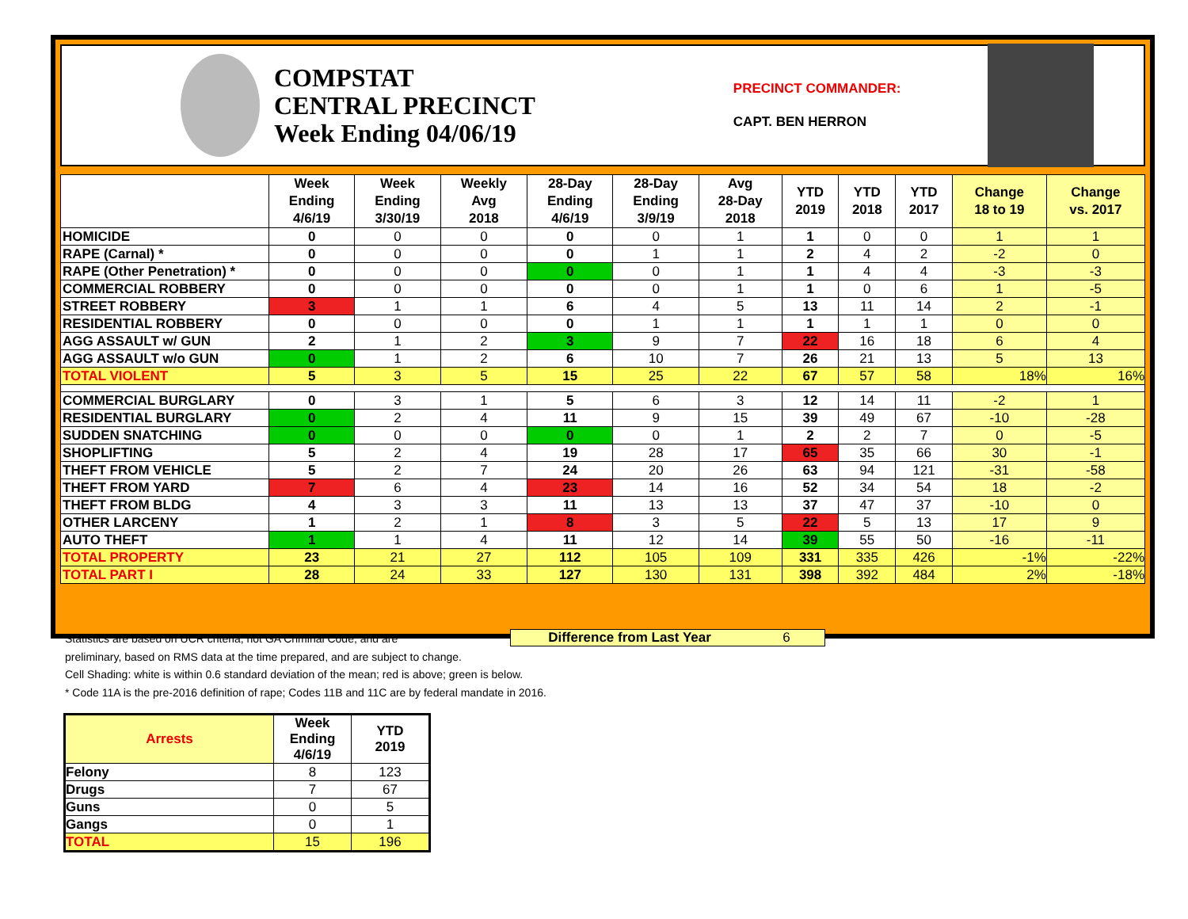COMPSTAT
CENTRAL PRECINCT
Week Ending 04/06/19
PRECINCT COMMANDER:
CAPT. BEN HERRON
| | Week Ending 4/6/19 | Week Ending 3/30/19 | Weekly Avg 2018 | 28-Day Ending 4/6/19 | 28-Day Ending 3/9/19 | Avg 28-Day 2018 | YTD 2019 | YTD 2018 | YTD 2017 | Change 18 to 19 | Change vs. 2017 |
| --- | --- | --- | --- | --- | --- | --- | --- | --- | --- | --- | --- |
| HOMICIDE | 0 | 0 | 0 | 0 | 0 | 1 | 1 | 0 | 0 | 1 | 1 |
| RAPE (Carnal) * | 0 | 0 | 0 | 0 | 1 | 1 | 2 | 4 | 2 | -2 | 0 |
| RAPE (Other Penetration) * | 0 | 0 | 0 | 0 | 0 | 1 | 1 | 4 | 4 | -3 | -3 |
| COMMERCIAL ROBBERY | 0 | 0 | 0 | 0 | 0 | 1 | 1 | 0 | 6 | 1 | -5 |
| STREET ROBBERY | 3 | 1 | 1 | 6 | 4 | 5 | 13 | 11 | 14 | 2 | -1 |
| RESIDENTIAL ROBBERY | 0 | 0 | 0 | 0 | 1 | 1 | 1 | 1 | 1 | 0 | 0 |
| AGG ASSAULT w/ GUN | 2 | 1 | 2 | 3 | 9 | 7 | 22 | 16 | 18 | 6 | 4 |
| AGG ASSAULT w/o GUN | 0 | 1 | 2 | 6 | 10 | 7 | 26 | 21 | 13 | 5 | 13 |
| TOTAL VIOLENT | 5 | 3 | 5 | 15 | 25 | 22 | 67 | 57 | 58 | 18% | 16% |
| COMMERCIAL BURGLARY | 0 | 3 | 1 | 5 | 6 | 3 | 12 | 14 | 11 | -2 | 1 |
| RESIDENTIAL BURGLARY | 0 | 2 | 4 | 11 | 9 | 15 | 39 | 49 | 67 | -10 | -28 |
| SUDDEN SNATCHING | 0 | 0 | 0 | 0 | 0 | 1 | 2 | 2 | 7 | 0 | -5 |
| SHOPLIFTING | 5 | 2 | 4 | 19 | 28 | 17 | 65 | 35 | 66 | 30 | -1 |
| THEFT FROM VEHICLE | 5 | 2 | 7 | 24 | 20 | 26 | 63 | 94 | 121 | -31 | -58 |
| THEFT FROM YARD | 7 | 6 | 4 | 23 | 14 | 16 | 52 | 34 | 54 | 18 | -2 |
| THEFT FROM BLDG | 4 | 3 | 3 | 11 | 13 | 13 | 37 | 47 | 37 | -10 | 0 |
| OTHER LARCENY | 1 | 2 | 1 | 8 | 3 | 5 | 22 | 5 | 13 | 17 | 9 |
| AUTO THEFT | 1 | 1 | 4 | 11 | 12 | 14 | 39 | 55 | 50 | -16 | -11 |
| TOTAL PROPERTY | 23 | 21 | 27 | 112 | 105 | 109 | 331 | 335 | 426 | -1% | -22% |
| TOTAL PART I | 28 | 24 | 33 | 127 | 130 | 131 | 398 | 392 | 484 | 2% | -18% |
Statistics are based on UCR criteria, not GA Criminal Code, and are
preliminary, based on RMS data at the time prepared, and are subject to change.
Cell Shading: white is within 0.6 standard deviation of the mean; red is above; green is below.
* Code 11A is the pre-2016 definition of rape; Codes 11B and 11C are by federal mandate in 2016.
Difference from Last Year 6
| Arrests | Week Ending 4/6/19 | YTD 2019 |
| --- | --- | --- |
| Felony | 8 | 123 |
| Drugs | 7 | 67 |
| Guns | 0 | 5 |
| Gangs | 0 | 1 |
| TOTAL | 15 | 196 |